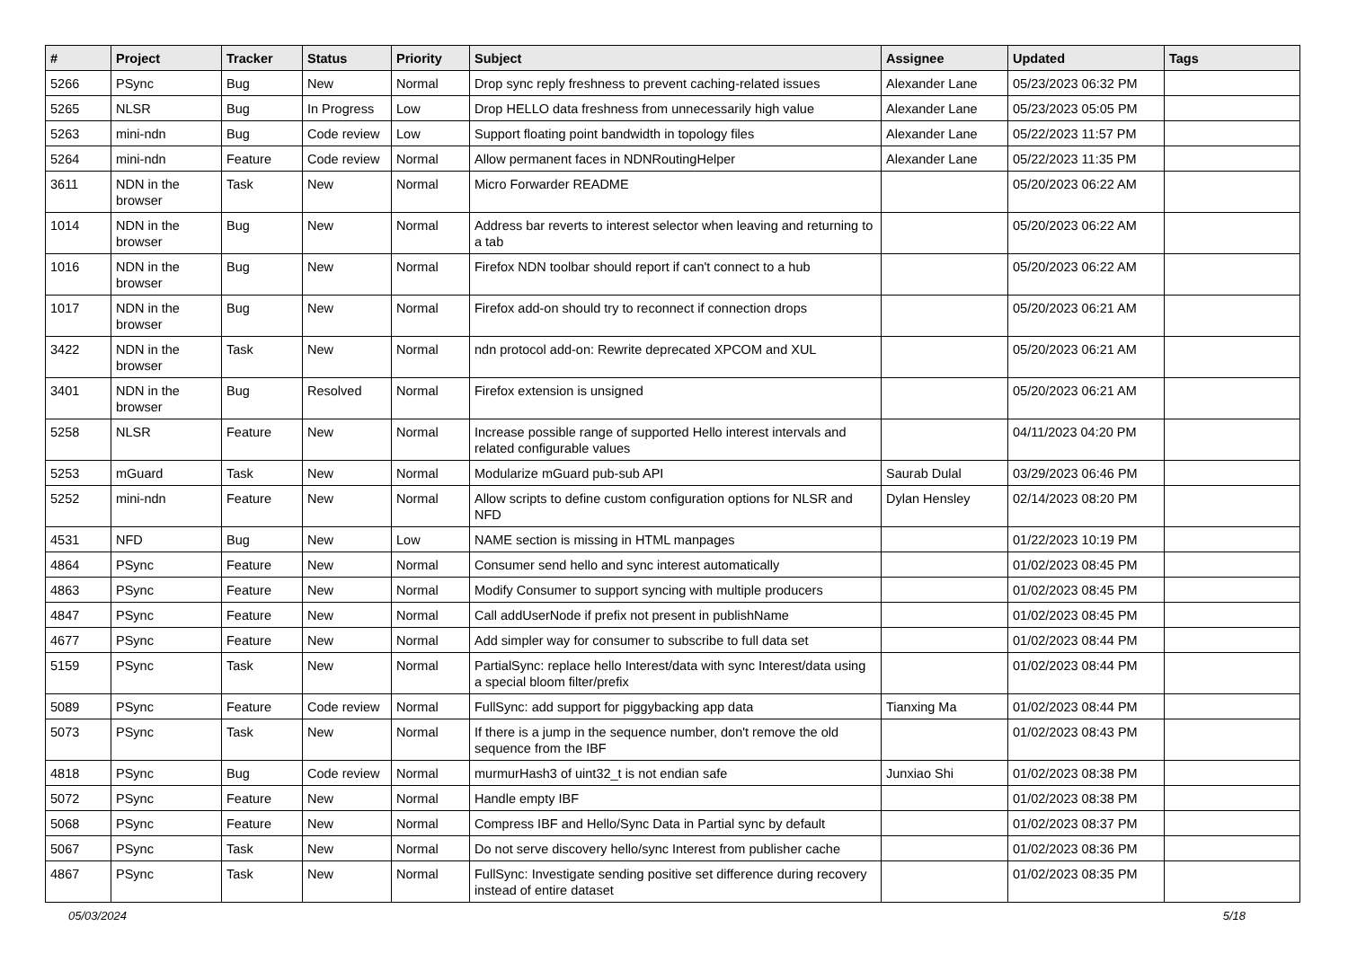| # | Project | Tracker | Status | Priority | Subject | Assignee | Updated | Tags |
| --- | --- | --- | --- | --- | --- | --- | --- | --- |
| 5266 | PSync | Bug | New | Normal | Drop sync reply freshness to prevent caching-related issues | Alexander Lane | 05/23/2023 06:32 PM | |
| 5265 | NLSR | Bug | In Progress | Low | Drop HELLO data freshness from unnecessarily high value | Alexander Lane | 05/23/2023 05:05 PM | |
| 5263 | mini-ndn | Bug | Code review | Low | Support floating point bandwidth in topology files | Alexander Lane | 05/22/2023 11:57 PM | |
| 5264 | mini-ndn | Feature | Code review | Normal | Allow permanent faces in NDNRoutingHelper | Alexander Lane | 05/22/2023 11:35 PM | |
| 3611 | NDN in the browser | Task | New | Normal | Micro Forwarder README | | 05/20/2023 06:22 AM | |
| 1014 | NDN in the browser | Bug | New | Normal | Address bar reverts to interest selector when leaving and returning to a tab | | 05/20/2023 06:22 AM | |
| 1016 | NDN in the browser | Bug | New | Normal | Firefox NDN toolbar should report if can't connect to a hub | | 05/20/2023 06:22 AM | |
| 1017 | NDN in the browser | Bug | New | Normal | Firefox add-on should try to reconnect if connection drops | | 05/20/2023 06:21 AM | |
| 3422 | NDN in the browser | Task | New | Normal | ndn protocol add-on: Rewrite deprecated XPCOM and XUL | | 05/20/2023 06:21 AM | |
| 3401 | NDN in the browser | Bug | Resolved | Normal | Firefox extension is unsigned | | 05/20/2023 06:21 AM | |
| 5258 | NLSR | Feature | New | Normal | Increase possible range of supported Hello interest intervals and related configurable values | | 04/11/2023 04:20 PM | |
| 5253 | mGuard | Task | New | Normal | Modularize mGuard pub-sub API | Saurab Dulal | 03/29/2023 06:46 PM | |
| 5252 | mini-ndn | Feature | New | Normal | Allow scripts to define custom configuration options for NLSR and NFD | Dylan Hensley | 02/14/2023 08:20 PM | |
| 4531 | NFD | Bug | New | Low | NAME section is missing in HTML manpages | | 01/22/2023 10:19 PM | |
| 4864 | PSync | Feature | New | Normal | Consumer send hello and sync interest automatically | | 01/02/2023 08:45 PM | |
| 4863 | PSync | Feature | New | Normal | Modify Consumer to support syncing with multiple producers | | 01/02/2023 08:45 PM | |
| 4847 | PSync | Feature | New | Normal | Call addUserNode if prefix not present in publishName | | 01/02/2023 08:45 PM | |
| 4677 | PSync | Feature | New | Normal | Add simpler way for consumer to subscribe to full data set | | 01/02/2023 08:44 PM | |
| 5159 | PSync | Task | New | Normal | PartialSync: replace hello Interest/data with sync Interest/data using a special bloom filter/prefix | | 01/02/2023 08:44 PM | |
| 5089 | PSync | Feature | Code review | Normal | FullSync: add support for piggybacking app data | Tianxing Ma | 01/02/2023 08:44 PM | |
| 5073 | PSync | Task | New | Normal | If there is a jump in the sequence number, don't remove the old sequence from the IBF | | 01/02/2023 08:43 PM | |
| 4818 | PSync | Bug | Code review | Normal | murmurHash3 of uint32_t is not endian safe | Junxiao Shi | 01/02/2023 08:38 PM | |
| 5072 | PSync | Feature | New | Normal | Handle empty IBF | | 01/02/2023 08:38 PM | |
| 5068 | PSync | Feature | New | Normal | Compress IBF and Hello/Sync Data in Partial sync by default | | 01/02/2023 08:37 PM | |
| 5067 | PSync | Task | New | Normal | Do not serve discovery hello/sync Interest from publisher cache | | 01/02/2023 08:36 PM | |
| 4867 | PSync | Task | New | Normal | FullSync: Investigate sending positive set difference during recovery instead of entire dataset | | 01/02/2023 08:35 PM | |
05/03/2024 5/18